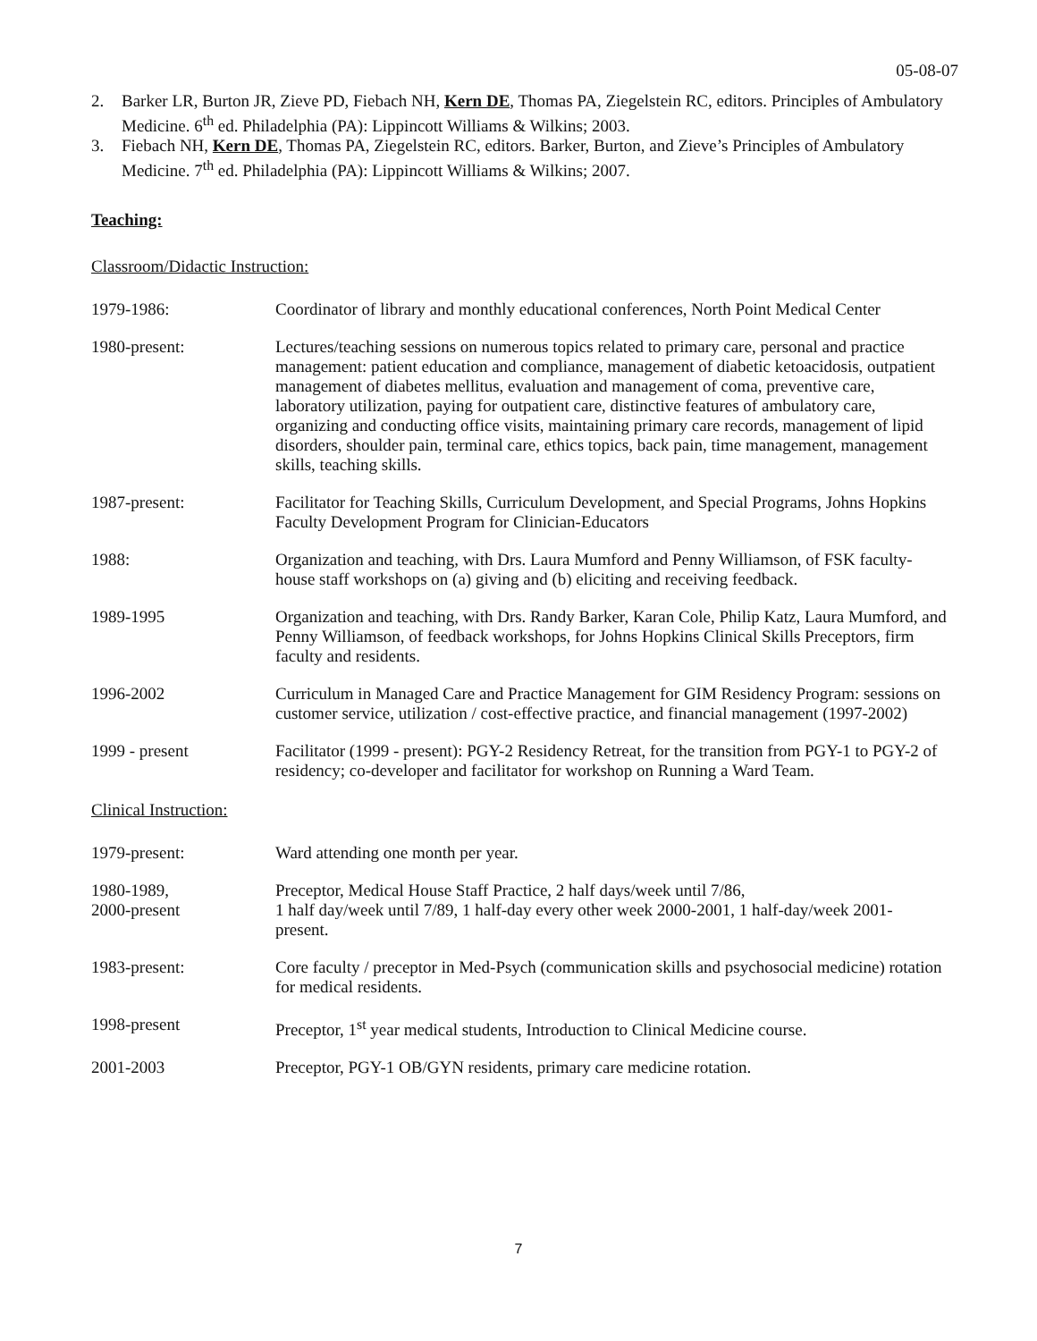05-08-07
2. Barker LR, Burton JR, Zieve PD, Fiebach NH, Kern DE, Thomas PA, Ziegelstein RC, editors. Principles of Ambulatory Medicine. 6<sup>th</sup> ed. Philadelphia (PA): Lippincott Williams & Wilkins; 2003.
3. Fiebach NH, Kern DE, Thomas PA, Ziegelstein RC, editors. Barker, Burton, and Zieve’s Principles of Ambulatory Medicine. 7<sup>th</sup> ed. Philadelphia (PA): Lippincott Williams & Wilkins; 2007.
Teaching:
Classroom/Didactic Instruction:
1979-1986: Coordinator of library and monthly educational conferences, North Point Medical Center
1980-present: Lectures/teaching sessions on numerous topics related to primary care, personal and practice management: patient education and compliance, management of diabetic ketoacidosis, outpatient management of diabetes mellitus, evaluation and management of coma, preventive care, laboratory utilization, paying for outpatient care, distinctive features of ambulatory care, organizing and conducting office visits, maintaining primary care records, management of lipid disorders, shoulder pain, terminal care, ethics topics, back pain, time management, management skills, teaching skills.
1987-present: Facilitator for Teaching Skills, Curriculum Development, and Special Programs, Johns Hopkins Faculty Development Program for Clinician-Educators
1988: Organization and teaching, with Drs. Laura Mumford and Penny Williamson, of FSK faculty-house staff workshops on (a) giving and (b) eliciting and receiving feedback.
1989-1995 Organization and teaching, with Drs. Randy Barker, Karan Cole, Philip Katz, Laura Mumford, and Penny Williamson, of feedback workshops, for Johns Hopkins Clinical Skills Preceptors, firm faculty and residents.
1996-2002 Curriculum in Managed Care and Practice Management for GIM Residency Program: sessions on customer service, utilization / cost-effective practice, and financial management (1997-2002)
1999 - present Facilitator (1999 - present): PGY-2 Residency Retreat, for the transition from PGY-1 to PGY-2 of residency; co-developer and facilitator for workshop on Running a Ward Team.
Clinical Instruction:
1979-present: Ward attending one month per year.
1980-1989,
2000-present
Preceptor, Medical House Staff Practice, 2 half days/week until 7/86,
1 half day/week until 7/89, 1 half-day every other week 2000-2001, 1 half-day/week 2001- present.
1983-present: Core faculty / preceptor in Med-Psych (communication skills and psychosocial medicine) rotation for medical residents.
1998-present Preceptor, 1<sup>st</sup> year medical students, Introduction to Clinical Medicine course.
2001-2003 Preceptor, PGY-1 OB/GYN residents, primary care medicine rotation.
7